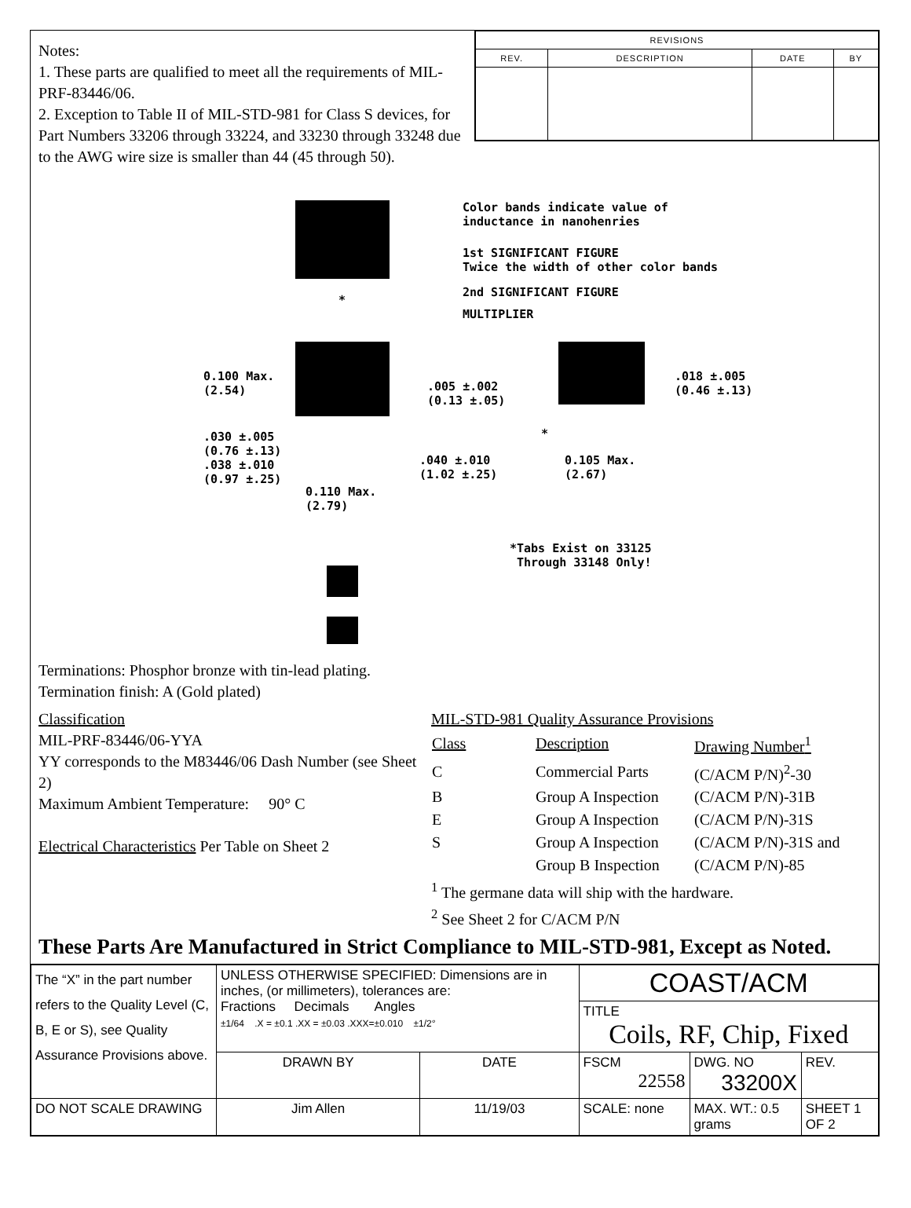Notes:
1. These parts are qualified to meet all the requirements of MIL-PRF-83446/06.
2. Exception to Table II of MIL-STD-981 for Class S devices, for Part Numbers 33206 through 33224, and 33230 through 33248 due to the AWG wire size is smaller than 44 (45 through 50).
| REVISIONS | | | |
| --- | --- | --- | --- |
| REV. | DESCRIPTION | DATE | BY |
Color bands indicate value of
inductance in nanohenries
1st SIGNIFICANT FIGURE
Twice the width of other color bands
2nd SIGNIFICANT FIGURE
MULTIPLIER
*
0.100 Max.
(2.54)
.005 ±.002
(0.13 ±.05)
.018 ±.005
(0.46 ±.13)
.030 ±.005
(0.76 ±.13)
.038 ±.010
(0.97 ±.25)
.040 ±.010
(1.02 ±.25)
*
0.105 Max.
(2.67)
0.110 Max.
(2.79)
*Tabs Exist on 33125
Through 33148 Only!
Terminations: Phosphor bronze with tin-lead plating.
Termination finish: A (Gold plated)
Classification
MIL-PRF-83446/06-YYA
YY corresponds to the M83446/06 Dash Number (see Sheet 2)
Maximum Ambient Temperature: 90° C
Electrical Characteristics Per Table on Sheet 2
MIL-STD-981 Quality Assurance Provisions
| Class | Description | Drawing Number<sup>1</sup> |
| C | Commercial Parts | (C/ACM P/N)<sup>2</sup>-30 |
| B | Group A Inspection | (C/ACM P/N)-31B |
| E | Group A Inspection | (C/ACM P/N)-31S |
| S | Group A Inspection | (C/ACM P/N)-31S and |
| | Group B Inspection | (C/ACM P/N)-85 |
<sup>1</sup> The germane data will ship with the hardware.
<sup>2</sup> See Sheet 2 for C/ACM P/N
These Parts Are Manufactured in Strict Compliance to MIL-STD-981, Except as Noted.
| The “X” in the part number refers to the Quality Level (C, B, E or S), see Quality Assurance Provisions above. | UNLESS OTHERWISE SPECIFIED: Dimensions are in inches, (or millimeters), tolerances are: Fractions Decimals Angles ±1/64 .X = ±0.1 .XX = ±0.03 .XXX=±0.010 ±1/2° | | COAST/ACM | | |
| | | | TITLE Coils, RF, Chip, Fixed | | |
| | DRAWN BY | DATE | FSCM 22558 | DWG. NO 33200X | REV. |
| DO NOT SCALE DRAWING | Jim Allen | 11/19/03 | SCALE: none | MAX. WT.: 0.5 grams | SHEET 1 OF 2 |